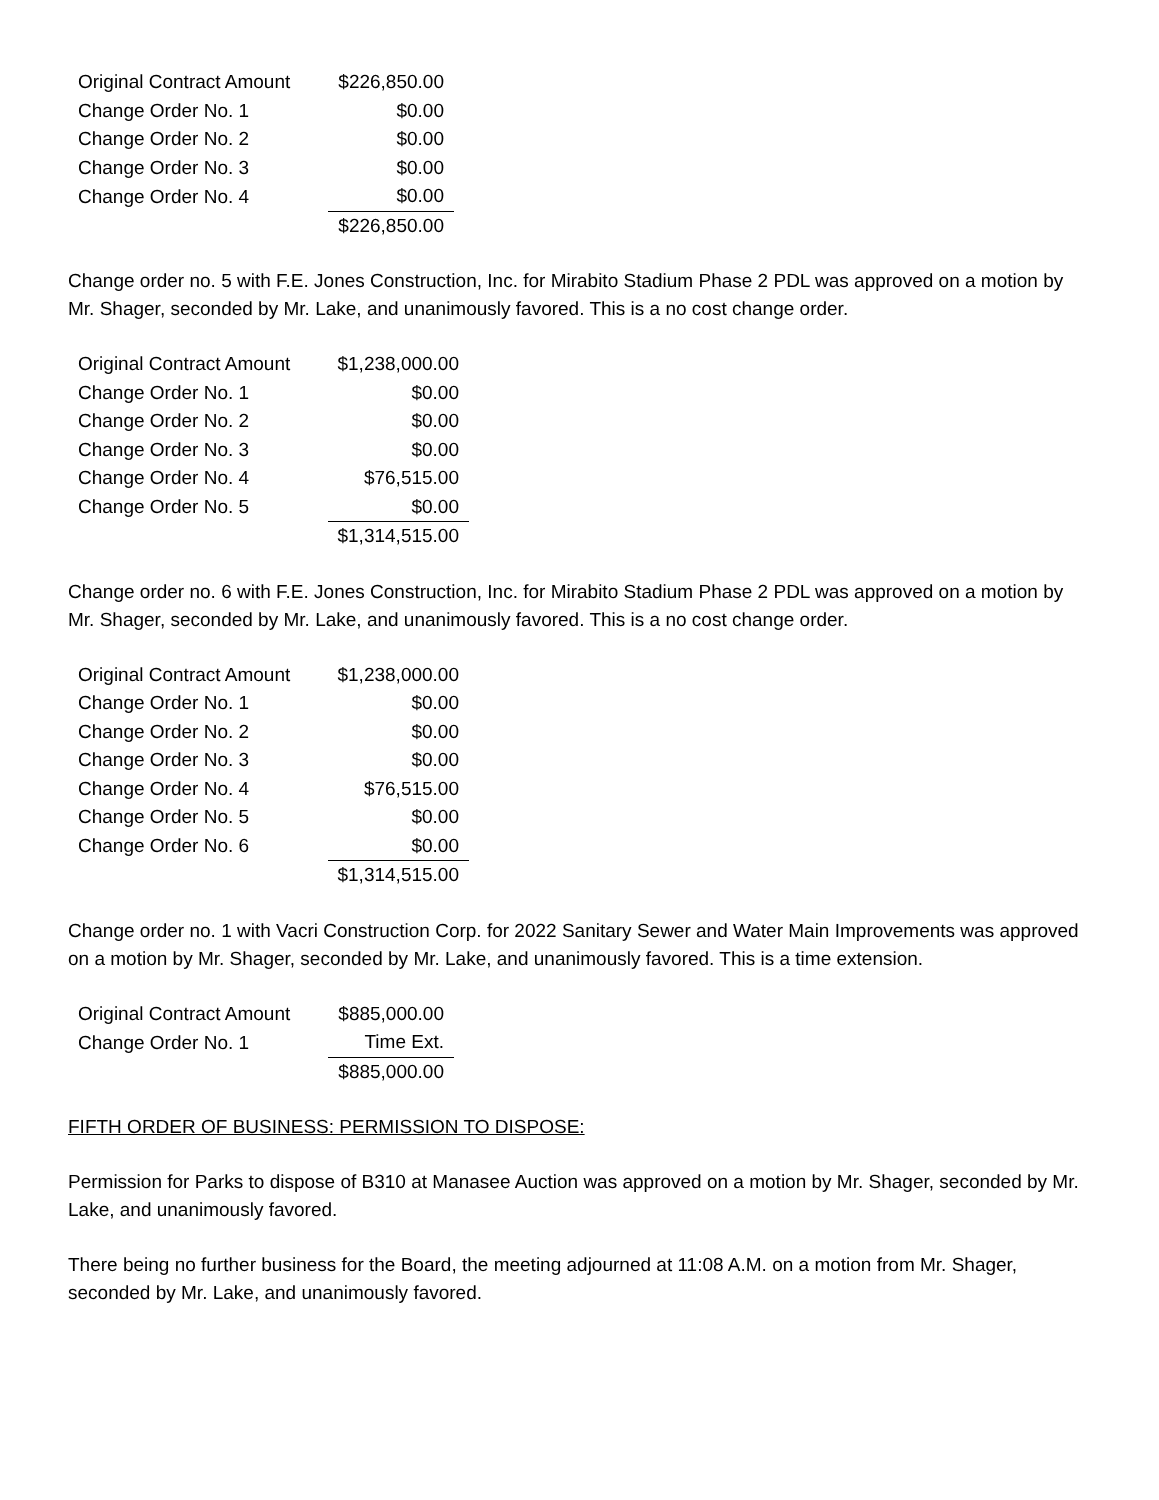| Original Contract Amount | $226,850.00 |
| Change Order No. 1 | $0.00 |
| Change Order No. 2 | $0.00 |
| Change Order No. 3 | $0.00 |
| Change Order No. 4 | $0.00 |
| | $226,850.00 |
Change order no. 5 with F.E. Jones Construction, Inc. for Mirabito Stadium Phase 2 PDL was approved on a motion by Mr. Shager, seconded by Mr. Lake, and unanimously favored. This is a no cost change order.
| Original Contract Amount | $1,238,000.00 |
| Change Order No. 1 | $0.00 |
| Change Order No. 2 | $0.00 |
| Change Order No. 3 | $0.00 |
| Change Order No. 4 | $76,515.00 |
| Change Order No. 5 | $0.00 |
| | $1,314,515.00 |
Change order no. 6 with F.E. Jones Construction, Inc. for Mirabito Stadium Phase 2 PDL was approved on a motion by Mr. Shager, seconded by Mr. Lake, and unanimously favored. This is a no cost change order.
| Original Contract Amount | $1,238,000.00 |
| Change Order No. 1 | $0.00 |
| Change Order No. 2 | $0.00 |
| Change Order No. 3 | $0.00 |
| Change Order No. 4 | $76,515.00 |
| Change Order No. 5 | $0.00 |
| Change Order No. 6 | $0.00 |
| | $1,314,515.00 |
Change order no. 1 with Vacri Construction Corp. for 2022 Sanitary Sewer and Water Main Improvements was approved on a motion by Mr. Shager, seconded by Mr. Lake, and unanimously favored. This is a time extension.
| Original Contract Amount | $885,000.00 |
| Change Order No. 1 | Time Ext. |
| | $885,000.00 |
FIFTH ORDER OF BUSINESS: PERMISSION TO DISPOSE:
Permission for Parks to dispose of B310 at Manasee Auction was approved on a motion by Mr. Shager, seconded by Mr. Lake, and unanimously favored.
There being no further business for the Board, the meeting adjourned at 11:08 A.M. on a motion from Mr. Shager, seconded by Mr. Lake, and unanimously favored.